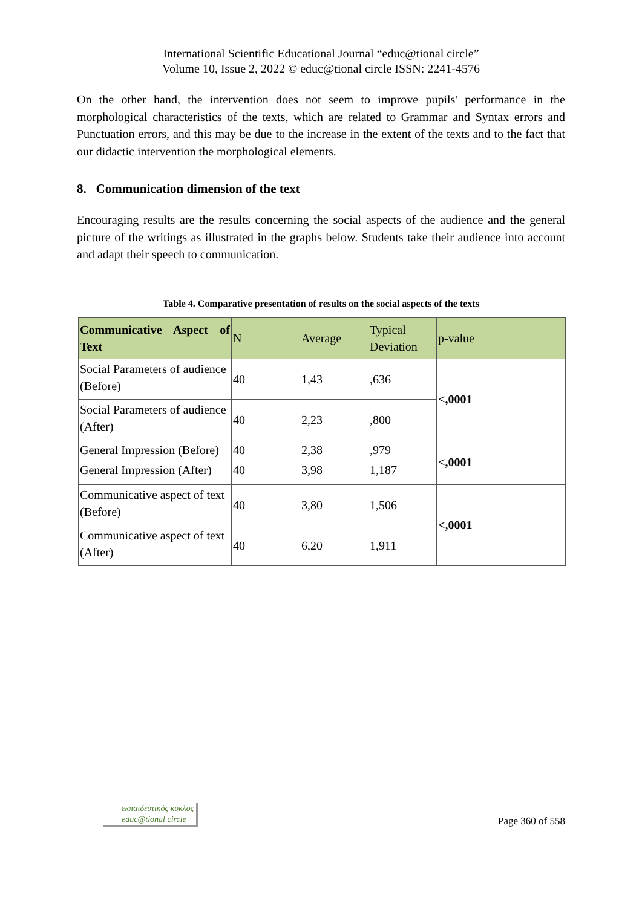International Scientific Educational Journal “educ@tional circle”
Volume 10, Issue 2, 2022 © educ@tional circle ISSN: 2241-4576
On the other hand, the intervention does not seem to improve pupils' performance in the morphological characteristics of the texts, which are related to Grammar and Syntax errors and Punctuation errors, and this may be due to the increase in the extent of the texts and to the fact that our didactic intervention the morphological elements.
8. Communication dimension of the text
Encouraging results are the results concerning the social aspects of the audience and the general picture of the writings as illustrated in the graphs below. Students take their audience into account and adapt their speech to communication.
Table 4. Comparative presentation of results on the social aspects of the texts
| Communicative Aspect of Text | N | Average | Typical Deviation | p-value |
| --- | --- | --- | --- | --- |
| Social Parameters of audience (Before) | 40 | 1,43 | ,636 | <,0001 |
| Social Parameters of audience (After) | 40 | 2,23 | ,800 | |
| General Impression (Before) | 40 | 2,38 | ,979 | <,0001 |
| General Impression (After) | 40 | 3,98 | 1,187 | |
| Communicative aspect of text (Before) | 40 | 3,80 | 1,506 | <,0001 |
| Communicative aspect of text (After) | 40 | 6,20 | 1,911 | |
εκπαιδευτικός κύκλος
educ@tional circle
Page 360 of 558